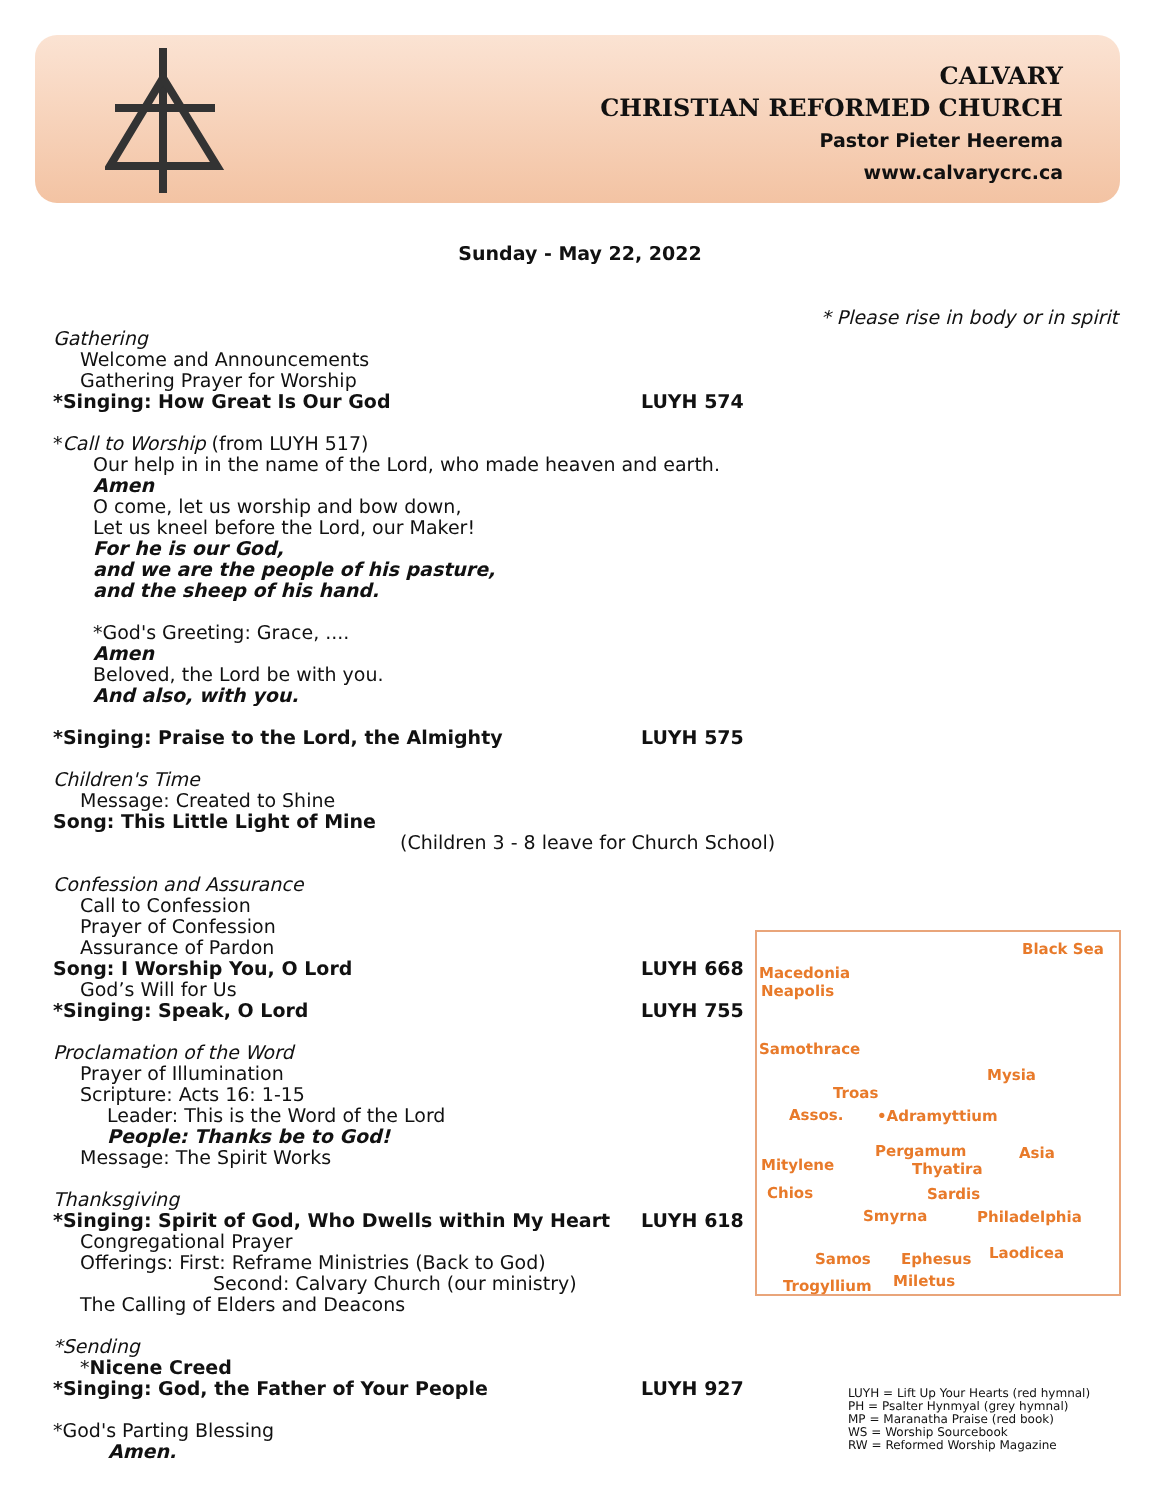CALVARY
CHRISTIAN REFORMED CHURCH
Pastor Pieter Heerema
www.calvarycrc.ca
Sunday - May 22, 2022
* Please rise in body or in spirit
Gathering
Welcome and Announcements
Gathering Prayer for Worship
*Singing: How Great Is Our God LUYH 574
*Call to Worship (from LUYH 517)
Our help in in the name of the Lord, who made heaven and earth.
Amen
O come, let us worship and bow down,
Let us kneel before the Lord, our Maker!
For he is our God,
and we are the people of his pasture,
and the sheep of his hand.
*God's Greeting: Grace, ....
Amen
Beloved, the Lord be with you.
And also, with you.
*Singing: Praise to the Lord, the Almighty LUYH 575
Children's Time
Message: Created to Shine
Song: This Little Light of Mine
(Children 3 - 8 leave for Church School)
Confession and Assurance
Call to Confession
Prayer of Confession
Assurance of Pardon
Song: I Worship You, O Lord LUYH 668
God’s Will for Us
*Singing: Speak, O Lord LUYH 755
Proclamation of the Word
Prayer of Illumination
Scripture: Acts 16: 1-15
Leader: This is the Word of the Lord
People: Thanks be to God!
Message: The Spirit Works
Thanksgiving
*Singing: Spirit of God, Who Dwells within My Heart LUYH 618
Congregational Prayer
Offerings: First: Reframe Ministries (Back to God)
Second: Calvary Church (our ministry)
The Calling of Elders and Deacons
*Sending
*Nicene Creed
*Singing: God, the Father of Your People LUYH 927
*God's Parting Blessing
Amen.
Black Sea
Macedonia
Neapolis
Samothrace
Mysia
Troas
Assos. •Adramyttium
Pergamum Asia
Mitylene Thyatira
Chios Sardis
Smyrna Philadelphia
Samos Ephesus Laodicea
Trogyllium Miletus
LUYH = Lift Up Your Hearts (red hymnal)
PH = Psalter Hynmyal (grey hymnal)
MP = Maranatha Praise (red book)
WS = Worship Sourcebook
RW = Reformed Worship Magazine